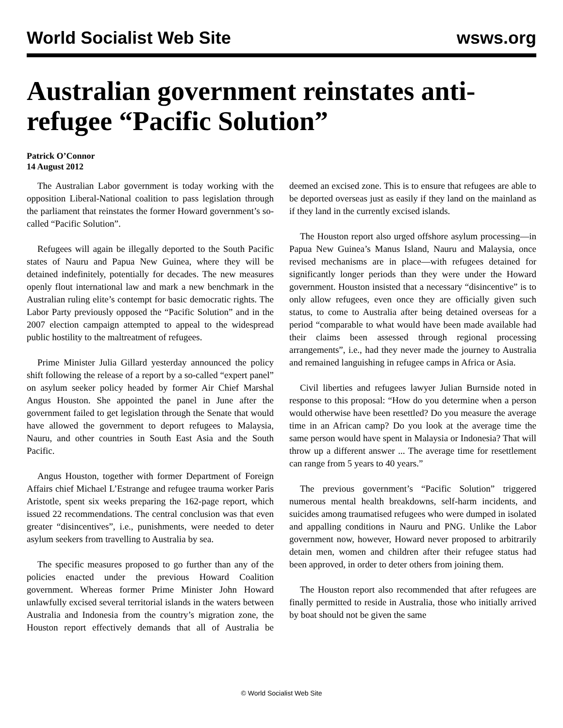World Socialist Web Site wsws.org
Australian government reinstates anti-refugee “Pacific Solution”
Patrick O’Connor
14 August 2012
The Australian Labor government is today working with the opposition Liberal-National coalition to pass legislation through the parliament that reinstates the former Howard government’s so-called “Pacific Solution”.
Refugees will again be illegally deported to the South Pacific states of Nauru and Papua New Guinea, where they will be detained indefinitely, potentially for decades. The new measures openly flout international law and mark a new benchmark in the Australian ruling elite’s contempt for basic democratic rights. The Labor Party previously opposed the “Pacific Solution” and in the 2007 election campaign attempted to appeal to the widespread public hostility to the maltreatment of refugees.
Prime Minister Julia Gillard yesterday announced the policy shift following the release of a report by a so-called “expert panel” on asylum seeker policy headed by former Air Chief Marshal Angus Houston. She appointed the panel in June after the government failed to get legislation through the Senate that would have allowed the government to deport refugees to Malaysia, Nauru, and other countries in South East Asia and the South Pacific.
Angus Houston, together with former Department of Foreign Affairs chief Michael L’Estrange and refugee trauma worker Paris Aristotle, spent six weeks preparing the 162-page report, which issued 22 recommendations. The central conclusion was that even greater “disincentives”, i.e., punishments, were needed to deter asylum seekers from travelling to Australia by sea.
The specific measures proposed to go further than any of the policies enacted under the previous Howard Coalition government. Whereas former Prime Minister John Howard unlawfully excised several territorial islands in the waters between Australia and Indonesia from the country’s migration zone, the Houston report effectively demands that all of Australia be deemed an excised zone. This is to ensure that refugees are able to be deported overseas just as easily if they land on the mainland as if they land in the currently excised islands.
The Houston report also urged offshore asylum processing—in Papua New Guinea’s Manus Island, Nauru and Malaysia, once revised mechanisms are in place—with refugees detained for significantly longer periods than they were under the Howard government. Houston insisted that a necessary “disincentive” is to only allow refugees, even once they are officially given such status, to come to Australia after being detained overseas for a period “comparable to what would have been made available had their claims been assessed through regional processing arrangements”, i.e., had they never made the journey to Australia and remained languishing in refugee camps in Africa or Asia.
Civil liberties and refugees lawyer Julian Burnside noted in response to this proposal: “How do you determine when a person would otherwise have been resettled? Do you measure the average time in an African camp? Do you look at the average time the same person would have spent in Malaysia or Indonesia? That will throw up a different answer ... The average time for resettlement can range from 5 years to 40 years.”
The previous government’s “Pacific Solution” triggered numerous mental health breakdowns, self-harm incidents, and suicides among traumatised refugees who were dumped in isolated and appalling conditions in Nauru and PNG. Unlike the Labor government now, however, Howard never proposed to arbitrarily detain men, women and children after their refugee status had been approved, in order to deter others from joining them.
The Houston report also recommended that after refugees are finally permitted to reside in Australia, those who initially arrived by boat should not be given the same
© World Socialist Web Site